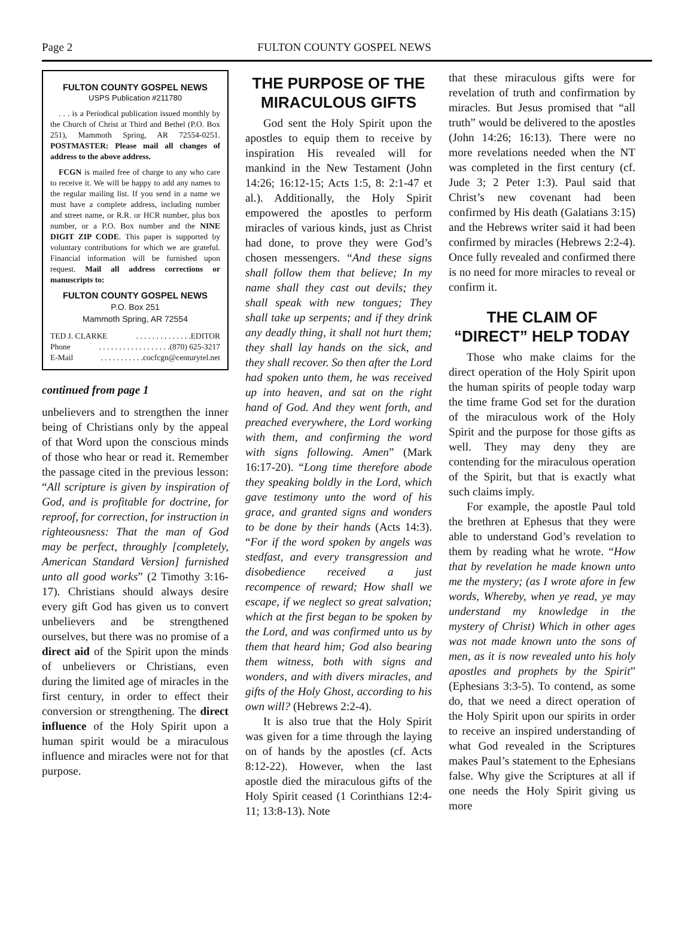Page 2 FULTON COUNTY GOSPEL NEWS
FULTON COUNTY GOSPEL NEWS
USPS Publication #211780
. . . is a Periodical publication issued monthly by the Church of Christ at Third and Bethel (P.O. Box 251), Mammoth Spring, AR 72554-0251. POSTMASTER: Please mail all changes of address to the above address.
FCGN is mailed free of charge to any who care to receive it. We will be happy to add any names to the regular mailing list. If you send in a name we must have a complete address, including number and street name, or R.R. or HCR number, plus box number, or a P.O. Box number and the NINE DIGIT ZIP CODE. This paper is supported by voluntary contributions for which we are grateful. Financial information will be furnished upon request. Mail all address corrections or manuscripts to:
FULTON COUNTY GOSPEL NEWS
P.O. Box 251
Mammoth Spring, AR 72554
TED J. CLARKE. . . . . . . . . . . . . .EDITOR
Phone. . . . . . . . . . . . . . . . . .(870) 625-3217
E-Mail. . . . . . . . . . .cocfcgn@centurytel.net
continued from page 1
unbelievers and to strengthen the inner being of Christians only by the appeal of that Word upon the conscious minds of those who hear or read it. Remember the passage cited in the previous lesson: “All scripture is given by inspiration of God, and is profitable for doctrine, for reproof, for correction, for instruction in righteousness: That the man of God may be perfect, throughly [completely, American Standard Version] furnished unto all good works” (2 Timothy 3:16-17). Christians should always desire every gift God has given us to convert unbelievers and be strengthened ourselves, but there was no promise of a direct aid of the Spirit upon the minds of unbelievers or Christians, even during the limited age of miracles in the first century, in order to effect their conversion or strengthening. The direct influence of the Holy Spirit upon a human spirit would be a miraculous influence and miracles were not for that purpose.
THE PURPOSE OF THE MIRACULOUS GIFTS
God sent the Holy Spirit upon the apostles to equip them to receive by inspiration His revealed will for mankind in the New Testament (John 14:26; 16:12-15; Acts 1:5, 8: 2:1-47 et al.). Additionally, the Holy Spirit empowered the apostles to perform miracles of various kinds, just as Christ had done, to prove they were God’s chosen messengers. “And these signs shall follow them that believe; In my name shall they cast out devils; they shall speak with new tongues; They shall take up serpents; and if they drink any deadly thing, it shall not hurt them; they shall lay hands on the sick, and they shall recover. So then after the Lord had spoken unto them, he was received up into heaven, and sat on the right hand of God. And they went forth, and preached everywhere, the Lord working with them, and confirming the word with signs following. Amen” (Mark 16:17-20). “Long time therefore abode they speaking boldly in the Lord, which gave testimony unto the word of his grace, and granted signs and wonders to be done by their hands (Acts 14:3). “For if the word spoken by angels was stedfast, and every transgression and disobedience received a just recompence of reward; How shall we escape, if we neglect so great salvation; which at the first began to be spoken by the Lord, and was confirmed unto us by them that heard him; God also bearing them witness, both with signs and wonders, and with divers miracles, and gifts of the Holy Ghost, according to his own will? (Hebrews 2:2-4).
It is also true that the Holy Spirit was given for a time through the laying on of hands by the apostles (cf. Acts 8:12-22). However, when the last apostle died the miraculous gifts of the Holy Spirit ceased (1 Corinthians 12:4-11; 13:8-13). Note
that these miraculous gifts were for revelation of truth and confirmation by miracles. But Jesus promised that “all truth” would be delivered to the apostles (John 14:26; 16:13). There were no more revelations needed when the NT was completed in the first century (cf. Jude 3; 2 Peter 1:3). Paul said that Christ’s new covenant had been confirmed by His death (Galatians 3:15) and the Hebrews writer said it had been confirmed by miracles (Hebrews 2:2-4). Once fully revealed and confirmed there is no need for more miracles to reveal or confirm it.
THE CLAIM OF “DIRECT” HELP TODAY
Those who make claims for the direct operation of the Holy Spirit upon the human spirits of people today warp the time frame God set for the duration of the miraculous work of the Holy Spirit and the purpose for those gifts as well. They may deny they are contending for the miraculous operation of the Spirit, but that is exactly what such claims imply.
For example, the apostle Paul told the brethren at Ephesus that they were able to understand God’s revelation to them by reading what he wrote. “How that by revelation he made known unto me the mystery; (as I wrote afore in few words, Whereby, when ye read, ye may understand my knowledge in the mystery of Christ) Which in other ages was not made known unto the sons of men, as it is now revealed unto his holy apostles and prophets by the Spirit” (Ephesians 3:3-5). To contend, as some do, that we need a direct operation of the Holy Spirit upon our spirits in order to receive an inspired understanding of what God revealed in the Scriptures makes Paul’s statement to the Ephesians false. Why give the Scriptures at all if one needs the Holy Spirit giving us more